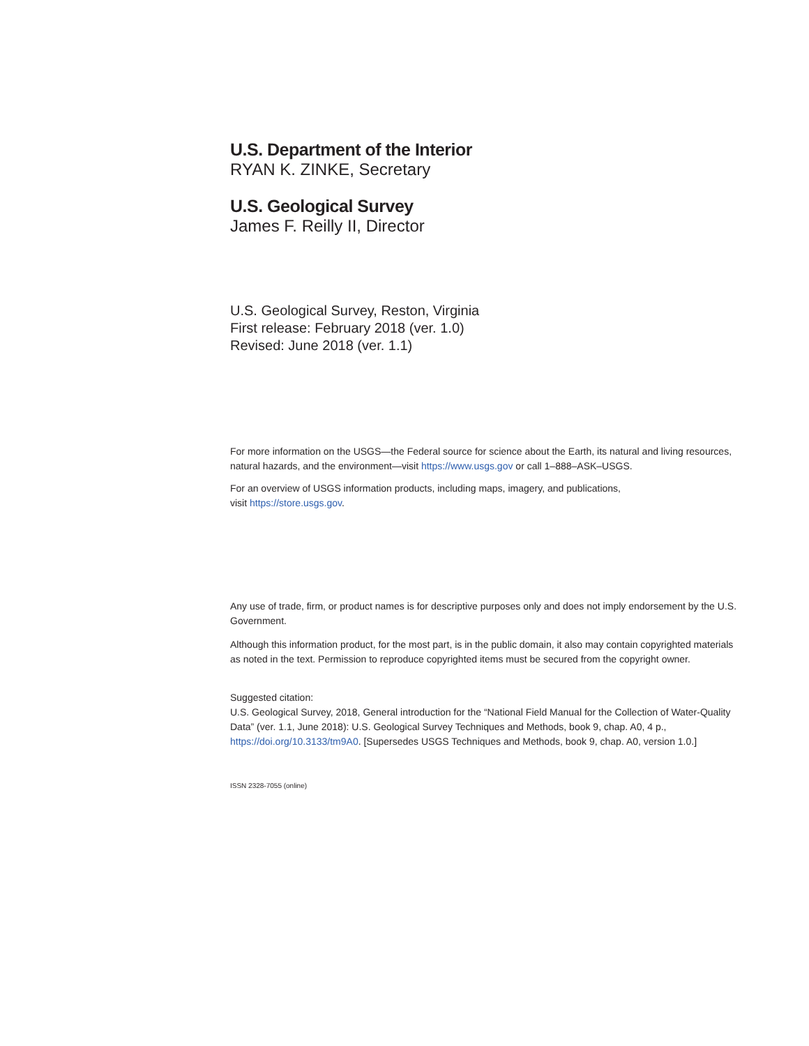U.S. Department of the Interior
RYAN K. ZINKE, Secretary
U.S. Geological Survey
James F. Reilly II, Director
U.S. Geological Survey, Reston, Virginia
First release: February 2018 (ver. 1.0)
Revised: June 2018 (ver. 1.1)
For more information on the USGS—the Federal source for science about the Earth, its natural and living resources, natural hazards, and the environment—visit https://www.usgs.gov or call 1–888–ASK–USGS.
For an overview of USGS information products, including maps, imagery, and publications,
visit https://store.usgs.gov.
Any use of trade, firm, or product names is for descriptive purposes only and does not imply endorsement by the U.S. Government.
Although this information product, for the most part, is in the public domain, it also may contain copyrighted materials as noted in the text. Permission to reproduce copyrighted items must be secured from the copyright owner.
Suggested citation:
U.S. Geological Survey, 2018, General introduction for the “National Field Manual for the Collection of Water-Quality Data” (ver. 1.1, June 2018): U.S. Geological Survey Techniques and Methods, book 9, chap. A0, 4 p., https://doi.org/10.3133/tm9A0. [Supersedes USGS Techniques and Methods, book 9, chap. A0, version 1.0.]
ISSN 2328-7055 (online)